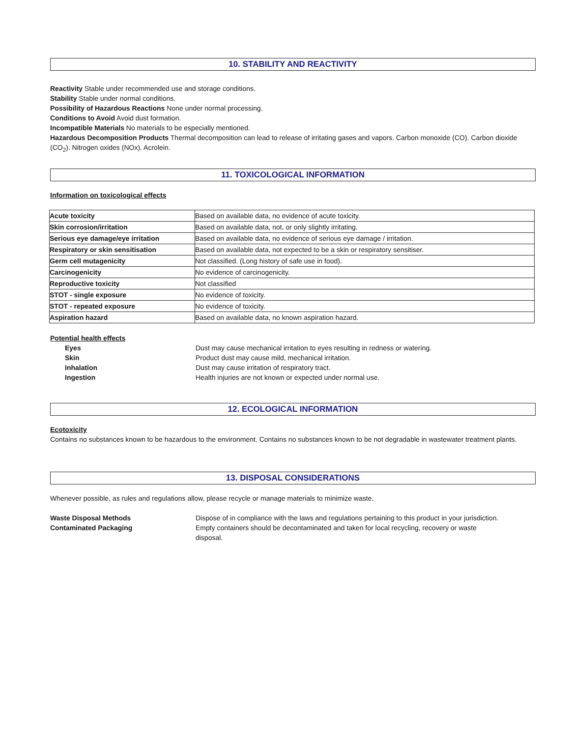10. STABILITY AND REACTIVITY
Reactivity Stable under recommended use and storage conditions.
Stability Stable under normal conditions.
Possibility of Hazardous Reactions None under normal processing.
Conditions to Avoid Avoid dust formation.
Incompatible Materials No materials to be especially mentioned.
Hazardous Decomposition Products Thermal decomposition can lead to release of irritating gases and vapors. Carbon monoxide (CO). Carbon dioxide (CO<sub>2</sub>). Nitrogen oxides (NOx). Acrolein.
11. TOXICOLOGICAL INFORMATION
Information on toxicological effects
| Acute toxicity | Based on available data, no evidence of acute toxicity. |
| Skin corrosion/irritation | Based on available data, not, or only slightly irritating. |
| Serious eye damage/eye irritation | Based on available data, no evidence of serious eye damage / irritation. |
| Respiratory or skin sensitisation | Based on available data, not expected to be a skin or respiratory sensitiser. |
| Germ cell mutagenicity | Not classified. (Long history of safe use in food). |
| Carcinogenicity | No evidence of carcinogenicity. |
| Reproductive toxicity | Not classified |
| STOT - single exposure | No evidence of toxicity. |
| STOT - repeated exposure | No evidence of toxicity. |
| Aspiration hazard | Based on available data, no known aspiration hazard. |
Potential health effects
| Eyes | Dust may cause mechanical irritation to eyes resulting in redness or watering. |
| Skin | Product dust may cause mild, mechanical irritation. |
| Inhalation | Dust may cause irritation of respiratory tract. |
| Ingestion | Health injuries are not known or expected under normal use. |
12. ECOLOGICAL INFORMATION
Ecotoxicity
Contains no substances known to be hazardous to the environment. Contains no substances known to be not degradable in wastewater treatment plants.
13. DISPOSAL CONSIDERATIONS
Whenever possible, as rules and regulations allow, please recycle or manage materials to minimize waste.
| Waste Disposal Methods | Dispose of in compliance with the laws and regulations pertaining to this product in your jurisdiction. |
| Contaminated Packaging | Empty containers should be decontaminated and taken for local recycling, recovery or waste disposal. |